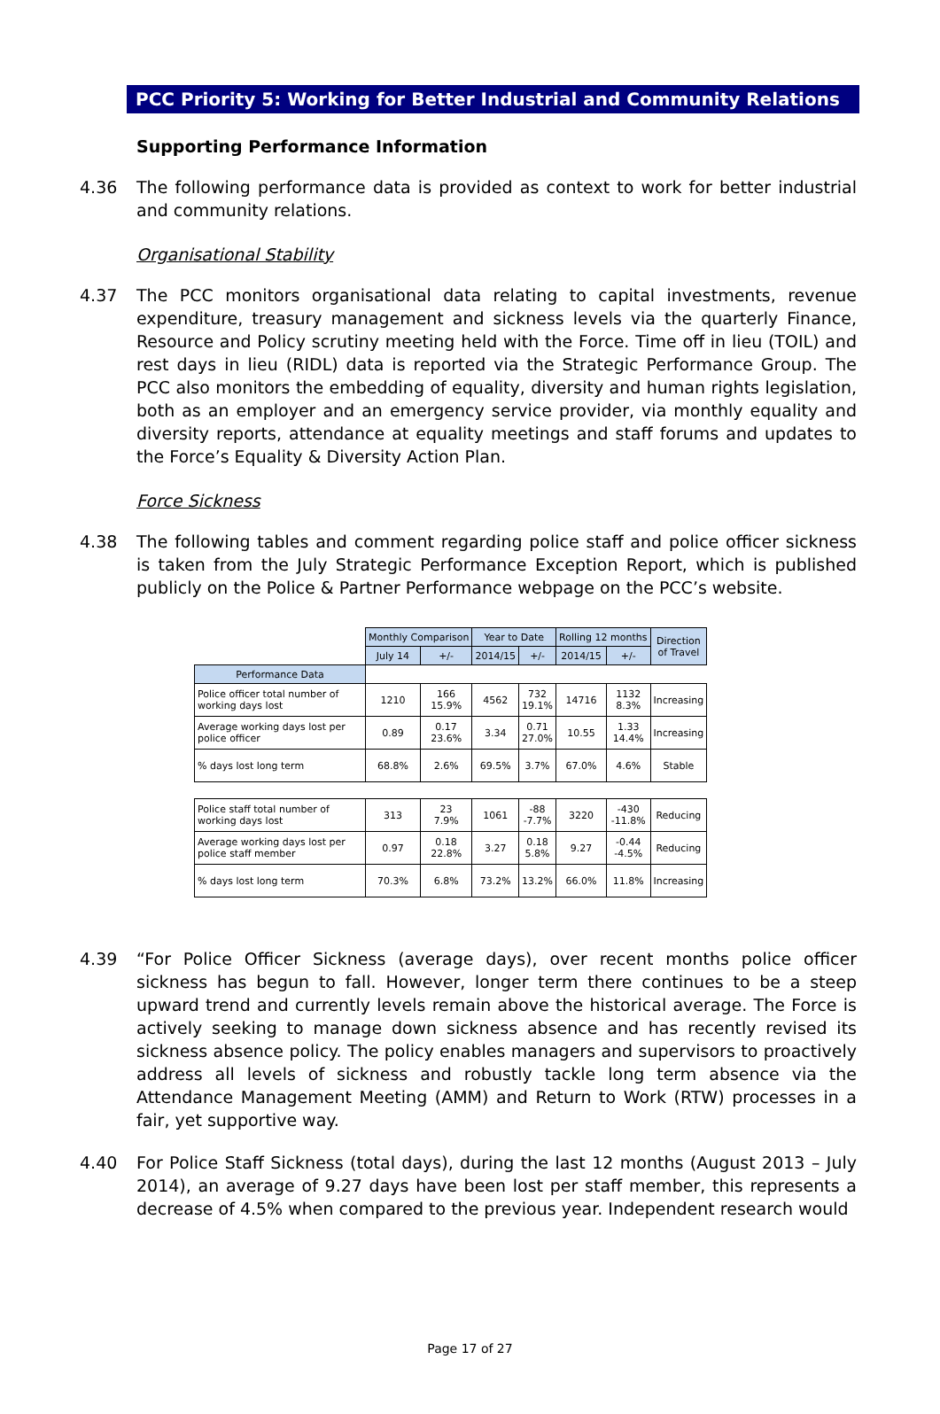PCC Priority 5: Working for Better Industrial and Community Relations
Supporting Performance Information
4.36 The following performance data is provided as context to work for better industrial and community relations.
Organisational Stability
4.37 The PCC monitors organisational data relating to capital investments, revenue expenditure, treasury management and sickness levels via the quarterly Finance, Resource and Policy scrutiny meeting held with the Force. Time off in lieu (TOIL) and rest days in lieu (RIDL) data is reported via the Strategic Performance Group. The PCC also monitors the embedding of equality, diversity and human rights legislation, both as an employer and an emergency service provider, via monthly equality and diversity reports, attendance at equality meetings and staff forums and updates to the Force’s Equality & Diversity Action Plan.
Force Sickness
4.38 The following tables and comment regarding police staff and police officer sickness is taken from the July Strategic Performance Exception Report, which is published publicly on the Police & Partner Performance webpage on the PCC’s website.
| | Monthly Comparison | | Year to Date | | Rolling 12 months | | Direction of Travel |
| --- | --- | --- | --- | --- | --- | --- | --- |
| | July 14 | +/- | 2014/15 | +/- | 2014/15 | +/- | |
| Performance Data | | | | | | | |
| Police officer total number of working days lost | 1210 | 166 15.9% | 4562 | 732 19.1% | 14716 | 1132 8.3% | Increasing |
| Average working days lost per police officer | 0.89 | 0.17 23.6% | 3.34 | 0.71 27.0% | 10.55 | 1.33 14.4% | Increasing |
| % days lost long term | 68.8% | 2.6% | 69.5% | 3.7% | 67.0% | 4.6% | Stable |
| Police staff total number of working days lost | 313 | 23 7.9% | 1061 | -88 -7.7% | 3220 | -430 -11.8% | Reducing |
| Average working days lost per police staff member | 0.97 | 0.18 22.8% | 3.27 | 0.18 5.8% | 9.27 | -0.44 -4.5% | Reducing |
| % days lost long term | 70.3% | 6.8% | 73.2% | 13.2% | 66.0% | 11.8% | Increasing |
4.39 “For Police Officer Sickness (average days), over recent months police officer sickness has begun to fall. However, longer term there continues to be a steep upward trend and currently levels remain above the historical average. The Force is actively seeking to manage down sickness absence and has recently revised its sickness absence policy. The policy enables managers and supervisors to proactively address all levels of sickness and robustly tackle long term absence via the Attendance Management Meeting (AMM) and Return to Work (RTW) processes in a fair, yet supportive way.
4.40 For Police Staff Sickness (total days), during the last 12 months (August 2013 – July 2014), an average of 9.27 days have been lost per staff member, this represents a decrease of 4.5% when compared to the previous year. Independent research would
Page 17 of 27